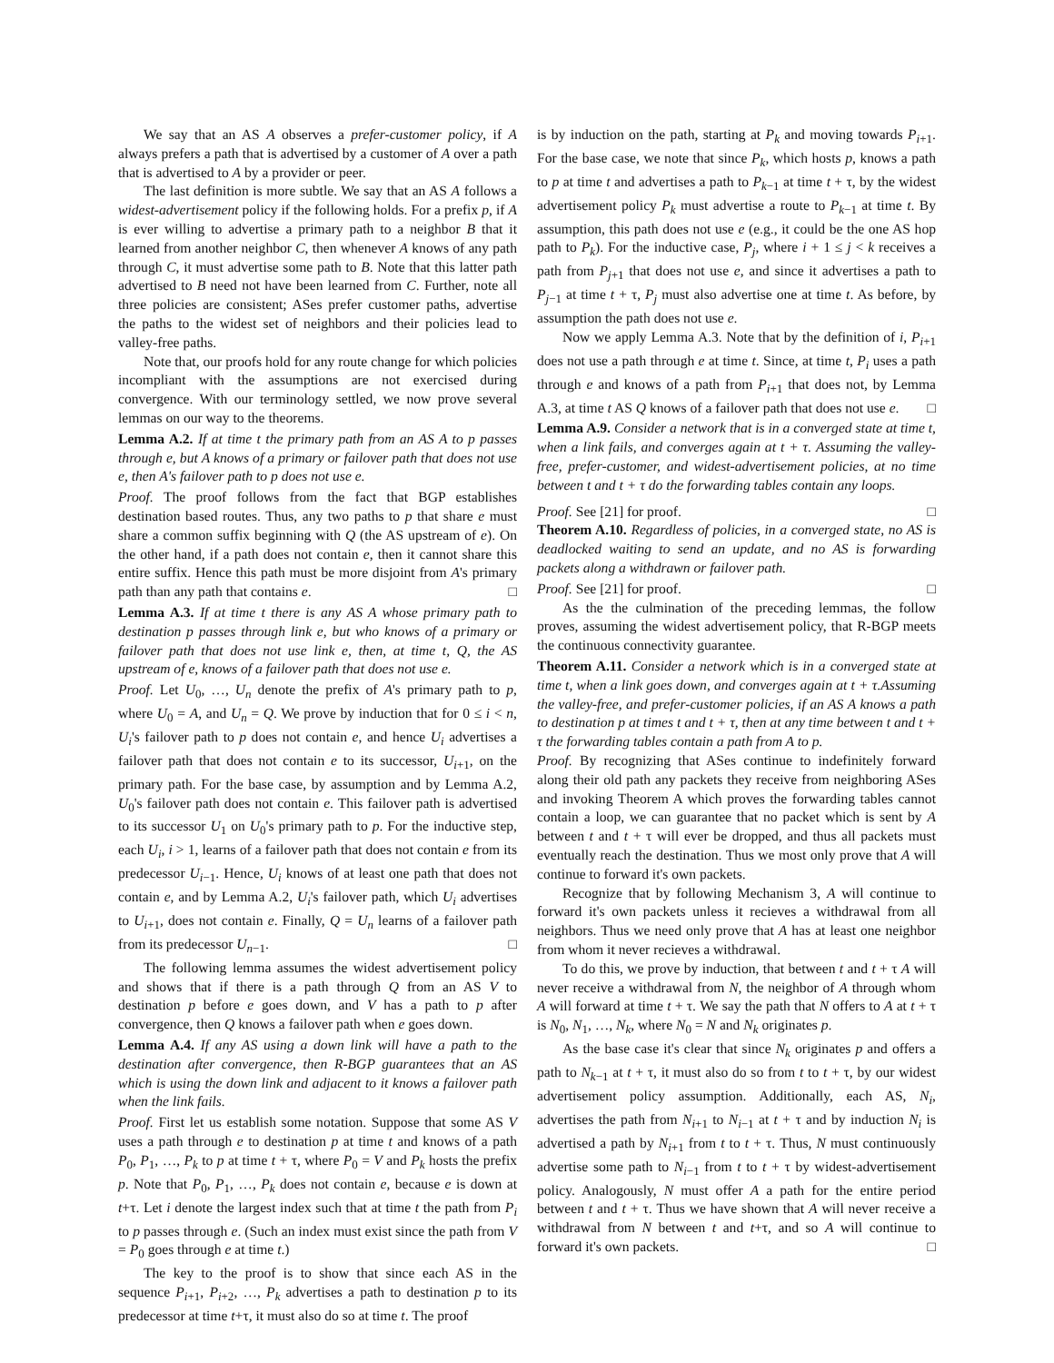We say that an AS A observes a prefer-customer policy, if A always prefers a path that is advertised by a customer of A over a path that is advertised to A by a provider or peer.
The last definition is more subtle. We say that an AS A follows a widest-advertisement policy if the following holds. For a prefix p, if A is ever willing to advertise a primary path to a neighbor B that it learned from another neighbor C, then whenever A knows of any path through C, it must advertise some path to B. Note that this latter path advertised to B need not have been learned from C. Further, note all three policies are consistent; ASes prefer customer paths, advertise the paths to the widest set of neighbors and their policies lead to valley-free paths.
Note that, our proofs hold for any route change for which policies incompliant with the assumptions are not exercised during convergence. With our terminology settled, we now prove several lemmas on our way to the theorems.
Lemma A.2. If at time t the primary path from an AS A to p passes through e, but A knows of a primary or failover path that does not use e, then A's failover path to p does not use e.
Proof. The proof follows from the fact that BGP establishes destination based routes. Thus, any two paths to p that share e must share a common suffix beginning with Q (the AS upstream of e). On the other hand, if a path does not contain e, then it cannot share this entire suffix. Hence this path must be more disjoint from A's primary path than any path that contains e. □
Lemma A.3. If at time t there is any AS A whose primary path to destination p passes through link e, but who knows of a primary or failover path that does not use link e, then, at time t, Q, the AS upstream of e, knows of a failover path that does not use e.
Proof. Let U<sub>0</sub>, …, U<sub>n</sub> denote the prefix of A's primary path to p, where U<sub>0</sub> = A, and U<sub>n</sub> = Q. We prove by induction that for 0 ≤ i < n, U<sub>i</sub>'s failover path to p does not contain e, and hence U<sub>i</sub> advertises a failover path that does not contain e to its successor, U<sub>i+1</sub>, on the primary path. For the base case, by assumption and by Lemma A.2, U<sub>0</sub>'s failover path does not contain e. This failover path is advertised to its successor U<sub>1</sub> on U<sub>0</sub>'s primary path to p. For the inductive step, each U<sub>i</sub>, i > 1, learns of a failover path that does not contain e from its predecessor U<sub>i−1</sub>. Hence, U<sub>i</sub> knows of at least one path that does not contain e, and by Lemma A.2, U<sub>i</sub>'s failover path, which U<sub>i</sub> advertises to U<sub>i+1</sub>, does not contain e. Finally, Q = U<sub>n</sub> learns of a failover path from its predecessor U<sub>n−1</sub>. □
The following lemma assumes the widest advertisement policy and shows that if there is a path through Q from an AS V to destination p before e goes down, and V has a path to p after convergence, then Q knows a failover path when e goes down.
Lemma A.4. If any AS using a down link will have a path to the destination after convergence, then R-BGP guarantees that an AS which is using the down link and adjacent to it knows a failover path when the link fails.
Proof. First let us establish some notation. Suppose that some AS V uses a path through e to destination p at time t and knows of a path P<sub>0</sub>, P<sub>1</sub>, …, P<sub>k</sub> to p at time t + τ, where P<sub>0</sub> = V and P<sub>k</sub> hosts the prefix p. Note that P<sub>0</sub>, P<sub>1</sub>, …, P<sub>k</sub> does not contain e, because e is down at t+τ. Let i denote the largest index such that at time t the path from P<sub>i</sub> to p passes through e. (Such an index must exist since the path from V = P<sub>0</sub> goes through e at time t.)
The key to the proof is to show that since each AS in the sequence P<sub>i+1</sub>, P<sub>i+2</sub>, …, P<sub>k</sub> advertises a path to destination p to its predecessor at time t+τ, it must also do so at time t. The proof
is by induction on the path, starting at P<sub>k</sub> and moving towards P<sub>i+1</sub>. For the base case, we note that since P<sub>k</sub>, which hosts p, knows a path to p at time t and advertises a path to P<sub>k−1</sub> at time t + τ, by the widest advertisement policy P<sub>k</sub> must advertise a route to P<sub>k−1</sub> at time t. By assumption, this path does not use e (e.g., it could be the one AS hop path to P<sub>k</sub>). For the inductive case, P<sub>j</sub>, where i + 1 ≤ j < k receives a path from P<sub>j+1</sub> that does not use e, and since it advertises a path to P<sub>j−1</sub> at time t + τ, P<sub>j</sub> must also advertise one at time t. As before, by assumption the path does not use e.
Now we apply Lemma A.3. Note that by the definition of i, P<sub>i+1</sub> does not use a path through e at time t. Since, at time t, P<sub>i</sub> uses a path through e and knows of a path from P<sub>i+1</sub> that does not, by Lemma A.3, at time t AS Q knows of a failover path that does not use e. □
Lemma A.9. Consider a network that is in a converged state at time t, when a link fails, and converges again at t + τ. Assuming the valley-free, prefer-customer, and widest-advertisement policies, at no time between t and t + τ do the forwarding tables contain any loops.
Proof. See [21] for proof. □
Theorem A.10. Regardless of policies, in a converged state, no AS is deadlocked waiting to send an update, and no AS is forwarding packets along a withdrawn or failover path.
Proof. See [21] for proof. □
As the the culmination of the preceding lemmas, the follow proves, assuming the widest advertisement policy, that R-BGP meets the continuous connectivity guarantee.
Theorem A.11. Consider a network which is in a converged state at time t, when a link goes down, and converges again at t + τ.Assuming the valley-free, and prefer-customer policies, if an AS A knows a path to destination p at times t and t + τ, then at any time between t and t + τ the forwarding tables contain a path from A to p.
Proof. By recognizing that ASes continue to indefinitely forward along their old path any packets they receive from neighboring ASes and invoking Theorem A which proves the forwarding tables cannot contain a loop, we can guarantee that no packet which is sent by A between t and t + τ will ever be dropped, and thus all packets must eventually reach the destination. Thus we most only prove that A will continue to forward it's own packets.
Recognize that by following Mechanism 3, A will continue to forward it's own packets unless it recieves a withdrawal from all neighbors. Thus we need only prove that A has at least one neighbor from whom it never recieves a withdrawal.
To do this, we prove by induction, that between t and t + τ A will never receive a withdrawal from N, the neighbor of A through whom A will forward at time t + τ. We say the path that N offers to A at t + τ is N<sub>0</sub>, N<sub>1</sub>, …, N<sub>k</sub>, where N<sub>0</sub> = N and N<sub>k</sub> originates p.
As the base case it's clear that since N<sub>k</sub> originates p and offers a path to N<sub>k−1</sub> at t + τ, it must also do so from t to t + τ, by our widest advertisement policy assumption. Additionally, each AS, N<sub>i</sub>, advertises the path from N<sub>i+1</sub> to N<sub>i−1</sub> at t + τ and by induction N<sub>i</sub> is advertised a path by N<sub>i+1</sub> from t to t + τ. Thus, N must continuously advertise some path to N<sub>i−1</sub> from t to t + τ by widest-advertisement policy. Analogously, N must offer A a path for the entire period between t and t + τ. Thus we have shown that A will never receive a withdrawal from N between t and t+τ, and so A will continue to forward it's own packets. □